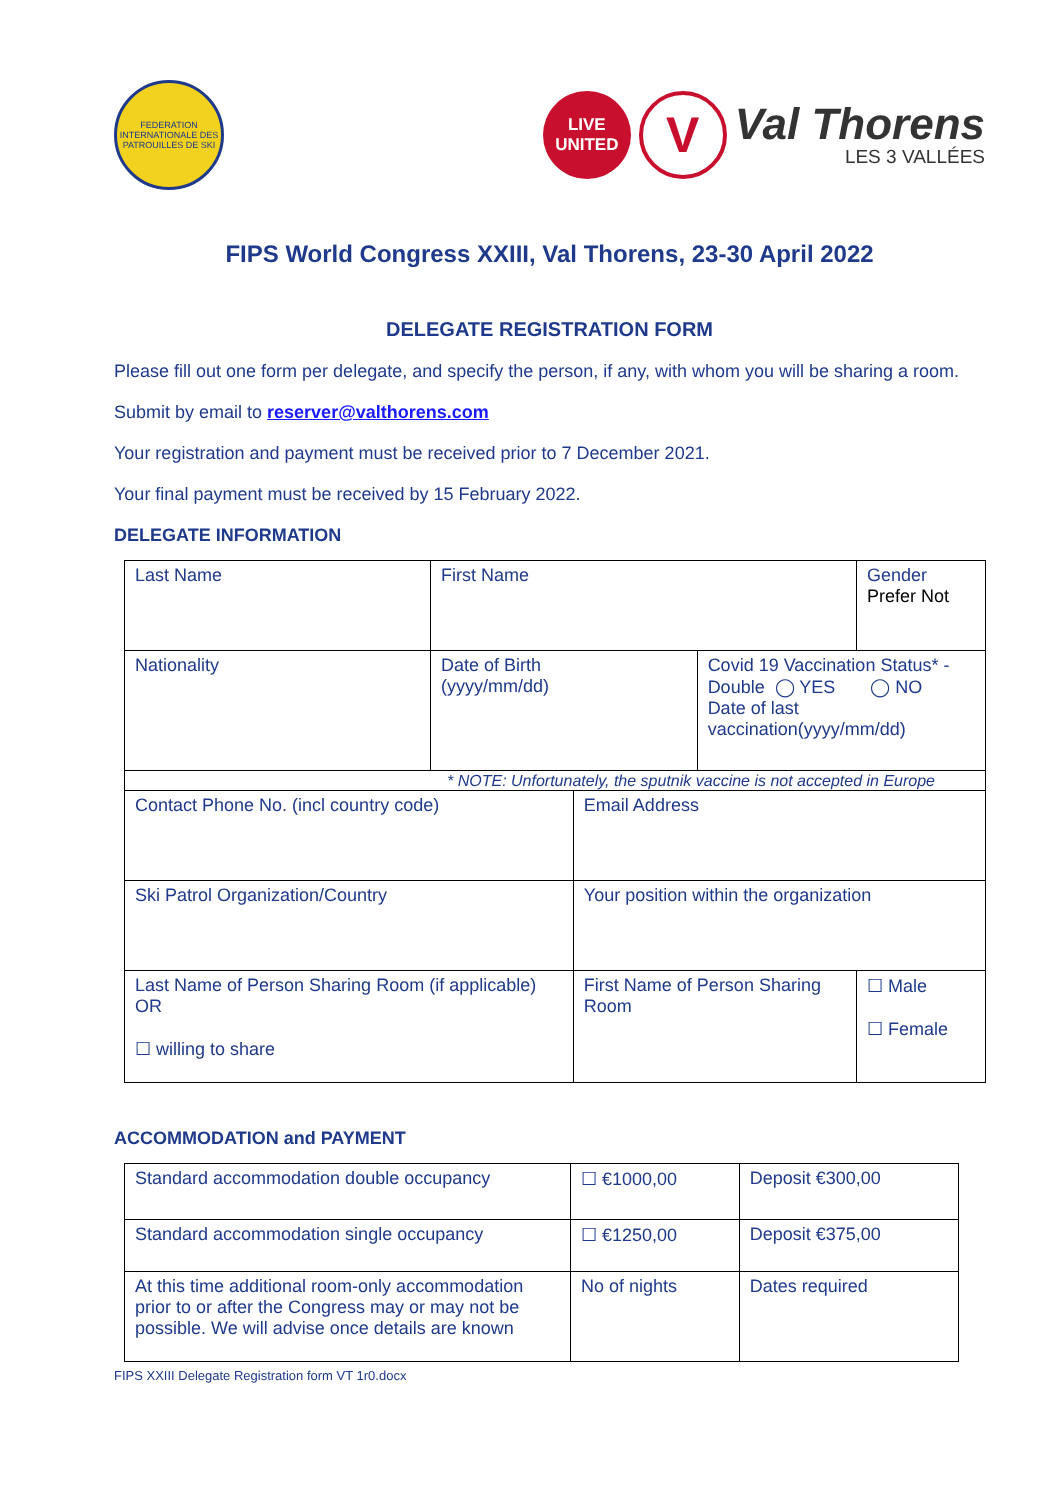FEDERATION INTERNATIONALE DES PATROUILLES DE SKI
LIVE
UNITED
V
Val Thorens
LES 3 VALLÉES
FIPS World Congress XXIII, Val Thorens, 23-30 April 2022
DELEGATE REGISTRATION FORM
Please fill out one form per delegate, and specify the person, if any, with whom you will be sharing a room.
Submit by email to reserver@valthorens.com
Your registration and payment must be received prior to 7 December 2021.
Your final payment must be received by 15 February 2022.
DELEGATE INFORMATION
| Last Name | First Name | | | Gender Prefer Not |
| Nationality | Date of Birth (yyyy/mm/dd) | | Covid 19 Vaccination Status* - Double ◯ YES ◯ NO Date of last vaccination(yyyy/mm/dd) | |
| * NOTE: Unfortunately, the sputnik vaccine is not accepted in Europe | | | | |
| Contact Phone No. (incl country code) | | Email Address | | |
| Ski Patrol Organization/Country | | Your position within the organization | | |
| Last Name of Person Sharing Room (if applicable) OR ☐ willing to share | | First Name of Person Sharing Room | | ☐ Male ☐ Female |
ACCOMMODATION and PAYMENT
| Standard accommodation double occupancy | | ☐ €1000,00 | Deposit €300,00 |
| Standard accommodation single occupancy | | ☐ €1250,00 | Deposit €375,00 |
| At this time additional room-only accommodation prior to or after the Congress may or may not be possible. We will advise once details are known | No of nights | | Dates required |
FIPS XXIII Delegate Registration form VT 1r0.docx